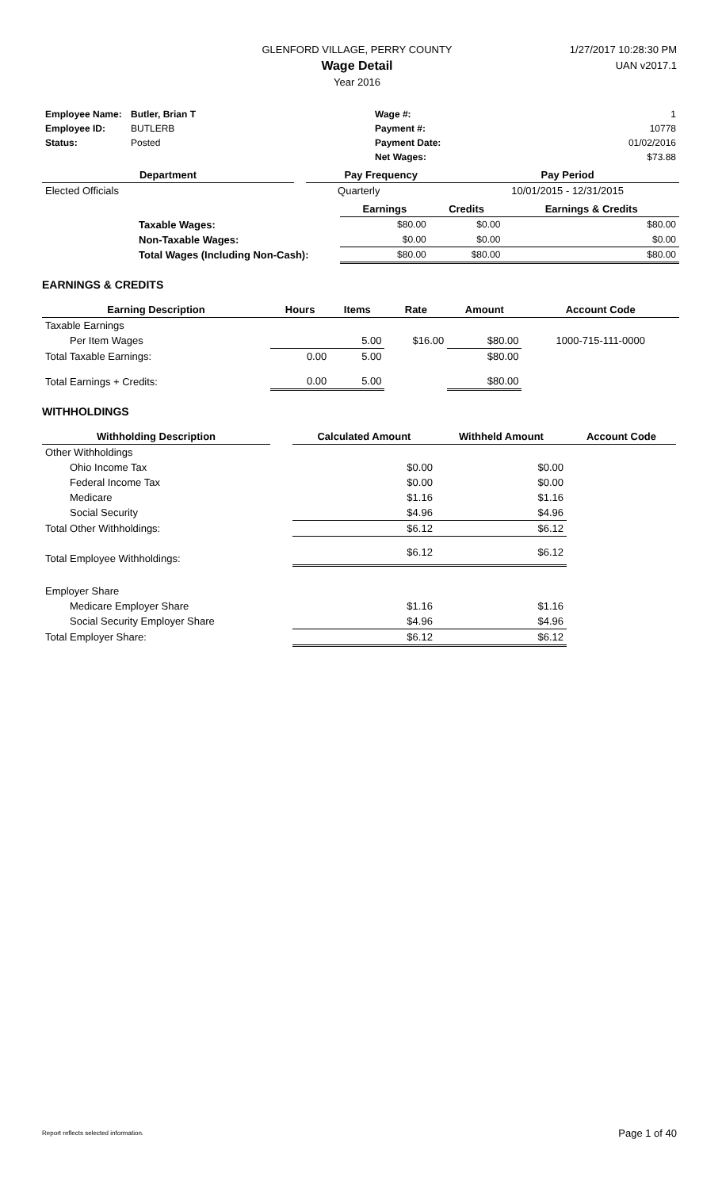GLENFORD VILLAGE, PERRY COUNTY
Wage Detail
Year 2016
1/27/2017 10:28:30 PM
UAN v2017.1
| Employee Name: | Butler, Brian T | Wage #: | 1 |
| Employee ID: | BUTLERB | Payment #: | 10778 |
| Status: | Posted | Payment Date: | 01/02/2016 |
| | | Net Wages: | $73.88 |
| Department | | Pay Frequency | Pay Period |
| --- | --- | --- | --- |
| Elected Officials | | Quarterly | 10/01/2015 - 12/31/2015 |
| | | Earnings | Credits | Earnings & Credits |
| | Taxable Wages: | $80.00 | $0.00 | $80.00 |
| | Non-Taxable Wages: | $0.00 | $0.00 | $0.00 |
| | Total Wages (Including Non-Cash): | $80.00 | $80.00 | $80.00 |
EARNINGS & CREDITS
| Earning Description | Hours | Items | Rate | Amount | Account Code |
| --- | --- | --- | --- | --- | --- |
| Taxable Earnings | | | | | |
| Per Item Wages | | 5.00 | $16.00 | $80.00 | 1000-715-111-0000 |
| Total Taxable Earnings: | 0.00 | 5.00 | | $80.00 | |
| Total Earnings + Credits: | 0.00 | 5.00 | | $80.00 | |
WITHHOLDINGS
| Withholding Description | | Calculated Amount | Withheld Amount | Account Code |
| --- | --- | --- | --- | --- |
| Other Withholdings | | | | |
| Ohio Income Tax | | $0.00 | $0.00 | |
| Federal Income Tax | | $0.00 | $0.00 | |
| Medicare | | $1.16 | $1.16 | |
| Social Security | | $4.96 | $4.96 | |
| Total Other Withholdings: | | $6.12 | $6.12 | |
| Total Employee Withholdings: | | $6.12 | $6.12 | |
| Employer Share | | | | |
| Medicare Employer Share | | $1.16 | $1.16 | |
| Social Security Employer Share | | $4.96 | $4.96 | |
| Total Employer Share: | | $6.12 | $6.12 | |
Report reflects selected information. Page 1 of 40